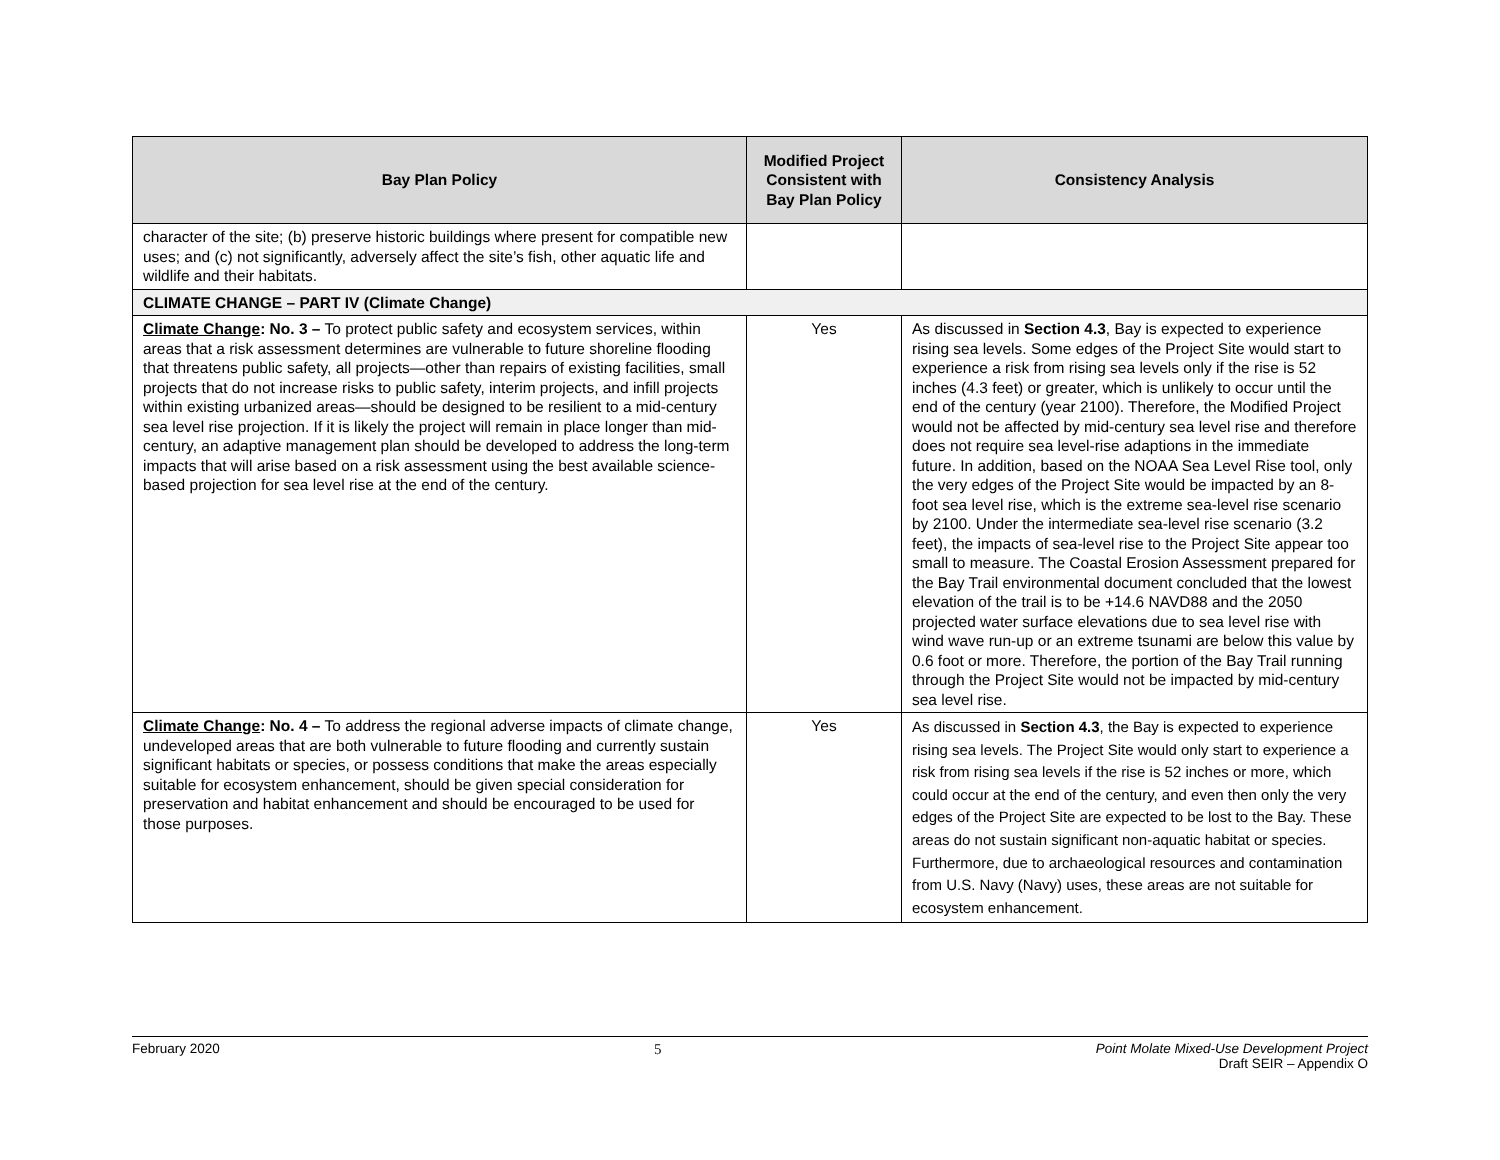| Bay Plan Policy | Modified Project Consistent with Bay Plan Policy | Consistency Analysis |
| --- | --- | --- |
| character of the site; (b) preserve historic buildings where present for compatible new uses; and (c) not significantly, adversely affect the site’s fish, other aquatic life and wildlife and their habitats. | | |
| CLIMATE CHANGE – PART IV (Climate Change) | | |
| Climate Change : No. 3 – To protect public safety and ecosystem services, within areas that a risk assessment determines are vulnerable to future shoreline flooding that threatens public safety, all projects—other than repairs of existing facilities, small projects that do not increase risks to public safety, interim projects, and infill projects within existing urbanized areas—should be designed to be resilient to a mid-century sea level rise projection. If it is likely the project will remain in place longer than mid-century, an adaptive management plan should be developed to address the long-term impacts that will arise based on a risk assessment using the best available science-based projection for sea level rise at the end of the century. | Yes | As discussed in Section 4.3 , Bay is expected to experience rising sea levels. Some edges of the Project Site would start to experience a risk from rising sea levels only if the rise is 52 inches (4.3 feet) or greater, which is unlikely to occur until the end of the century (year 2100). Therefore, the Modified Project would not be affected by mid-century sea level rise and therefore does not require sea level-rise adaptions in the immediate future. In addition, based on the NOAA Sea Level Rise tool, only the very edges of the Project Site would be impacted by an 8-foot sea level rise, which is the extreme sea-level rise scenario by 2100. Under the intermediate sea-level rise scenario (3.2 feet), the impacts of sea-level rise to the Project Site appear too small to measure. The Coastal Erosion Assessment prepared for the Bay Trail environmental document concluded that the lowest elevation of the trail is to be +14.6 NAVD88 and the 2050 projected water surface elevations due to sea level rise with wind wave run-up or an extreme tsunami are below this value by 0.6 foot or more. Therefore, the portion of the Bay Trail running through the Project Site would not be impacted by mid-century sea level rise. |
| Climate Change : No. 4 – To address the regional adverse impacts of climate change, undeveloped areas that are both vulnerable to future flooding and currently sustain significant habitats or species, or possess conditions that make the areas especially suitable for ecosystem enhancement, should be given special consideration for preservation and habitat enhancement and should be encouraged to be used for those purposes. | Yes | As discussed in Section 4.3 , the Bay is expected to experience rising sea levels. The Project Site would only start to experience a risk from rising sea levels if the rise is 52 inches or more, which could occur at the end of the century, and even then only the very edges of the Project Site are expected to be lost to the Bay. These areas do not sustain significant non-aquatic habitat or species. Furthermore, due to archaeological resources and contamination from U.S. Navy (Navy) uses, these areas are not suitable for ecosystem enhancement. |
February 2020 5 Point Molate Mixed-Use Development Project
Draft SEIR – Appendix O